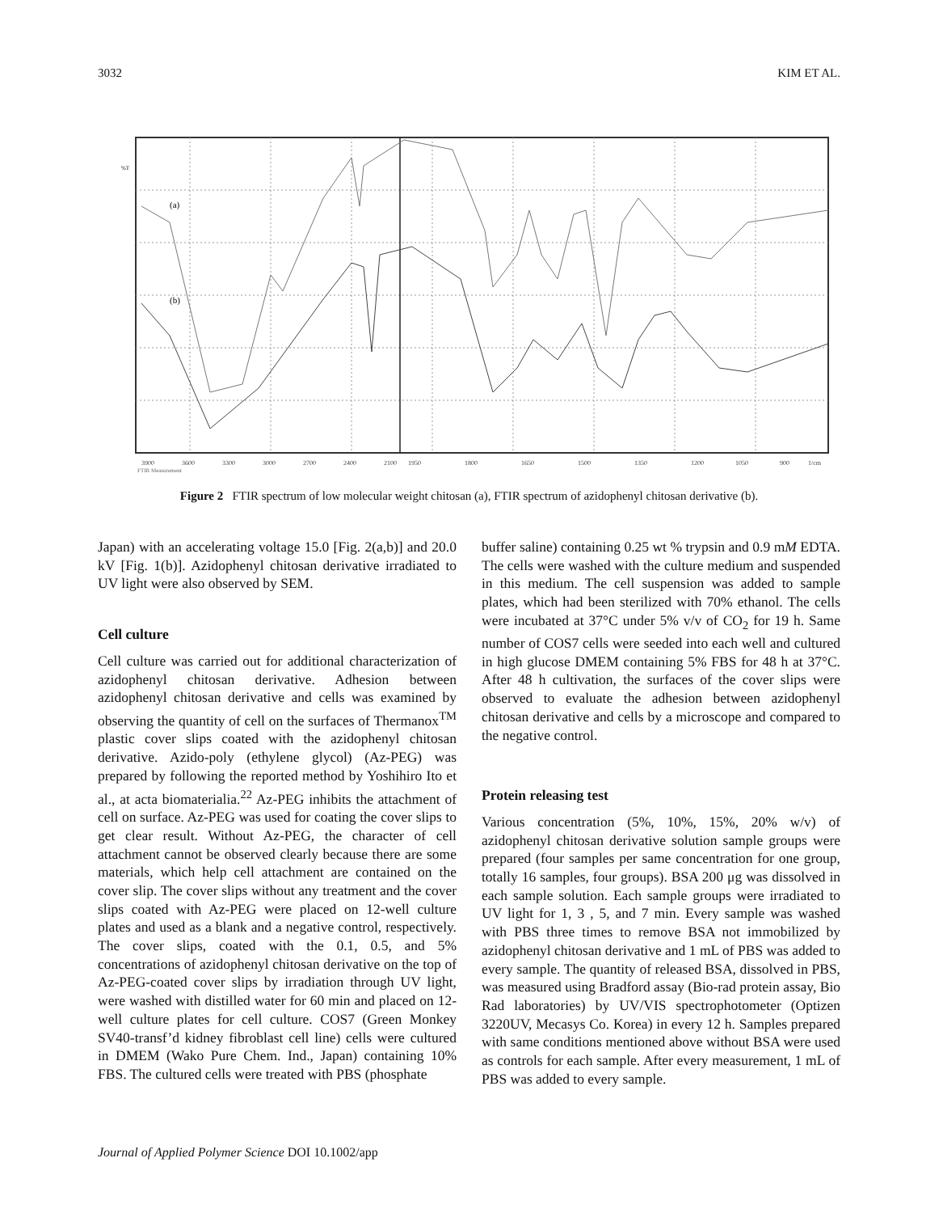3032 KIM ET AL.
(a)
(b)
%T
3900
3600
3300
3000
2700
2400
2100
1950
1800
1650
1500
1350
1200
1050
900
1/cm
FTIR Measurement
Figure 2 FTIR spectrum of low molecular weight chitosan (a), FTIR spectrum of azidophenyl chitosan derivative (b).
Japan) with an accelerating voltage 15.0 [Fig. 2(a,b)] and 20.0 kV [Fig. 1(b)]. Azidophenyl chitosan derivative irradiated to UV light were also observed by SEM.
Cell culture
Cell culture was carried out for additional characterization of azidophenyl chitosan derivative. Adhesion between azidophenyl chitosan derivative and cells was examined by observing the quantity of cell on the surfaces of Thermanox<sup>TM</sup> plastic cover slips coated with the azidophenyl chitosan derivative. Azido-poly (ethylene glycol) (Az-PEG) was prepared by following the reported method by Yoshihiro Ito et al., at acta biomaterialia.<sup>22</sup> Az-PEG inhibits the attachment of cell on surface. Az-PEG was used for coating the cover slips to get clear result. Without Az-PEG, the character of cell attachment cannot be observed clearly because there are some materials, which help cell attachment are contained on the cover slip. The cover slips without any treatment and the cover slips coated with Az-PEG were placed on 12-well culture plates and used as a blank and a negative control, respectively. The cover slips, coated with the 0.1, 0.5, and 5% concentrations of azidophenyl chitosan derivative on the top of Az-PEG-coated cover slips by irradiation through UV light, were washed with distilled water for 60 min and placed on 12-well culture plates for cell culture. COS7 (Green Monkey SV40-transf’d kidney fibroblast cell line) cells were cultured in DMEM (Wako Pure Chem. Ind., Japan) containing 10% FBS. The cultured cells were treated with PBS (phosphate
buffer saline) containing 0.25 wt % trypsin and 0.9 mM EDTA. The cells were washed with the culture medium and suspended in this medium. The cell suspension was added to sample plates, which had been sterilized with 70% ethanol. The cells were incubated at 37°C under 5% v/v of CO<sub>2</sub> for 19 h. Same number of COS7 cells were seeded into each well and cultured in high glucose DMEM containing 5% FBS for 48 h at 37°C. After 48 h cultivation, the surfaces of the cover slips were observed to evaluate the adhesion between azidophenyl chitosan derivative and cells by a microscope and compared to the negative control.
Protein releasing test
Various concentration (5%, 10%, 15%, 20% w/v) of azidophenyl chitosan derivative solution sample groups were prepared (four samples per same concentration for one group, totally 16 samples, four groups). BSA 200 μg was dissolved in each sample solution. Each sample groups were irradiated to UV light for 1, 3 , 5, and 7 min. Every sample was washed with PBS three times to remove BSA not immobilized by azidophenyl chitosan derivative and 1 mL of PBS was added to every sample. The quantity of released BSA, dissolved in PBS, was measured using Bradford assay (Bio-rad protein assay, Bio Rad laboratories) by UV/VIS spectrophotometer (Optizen 3220UV, Mecasys Co. Korea) in every 12 h. Samples prepared with same conditions mentioned above without BSA were used as controls for each sample. After every measurement, 1 mL of PBS was added to every sample.
Journal of Applied Polymer Science DOI 10.1002/app